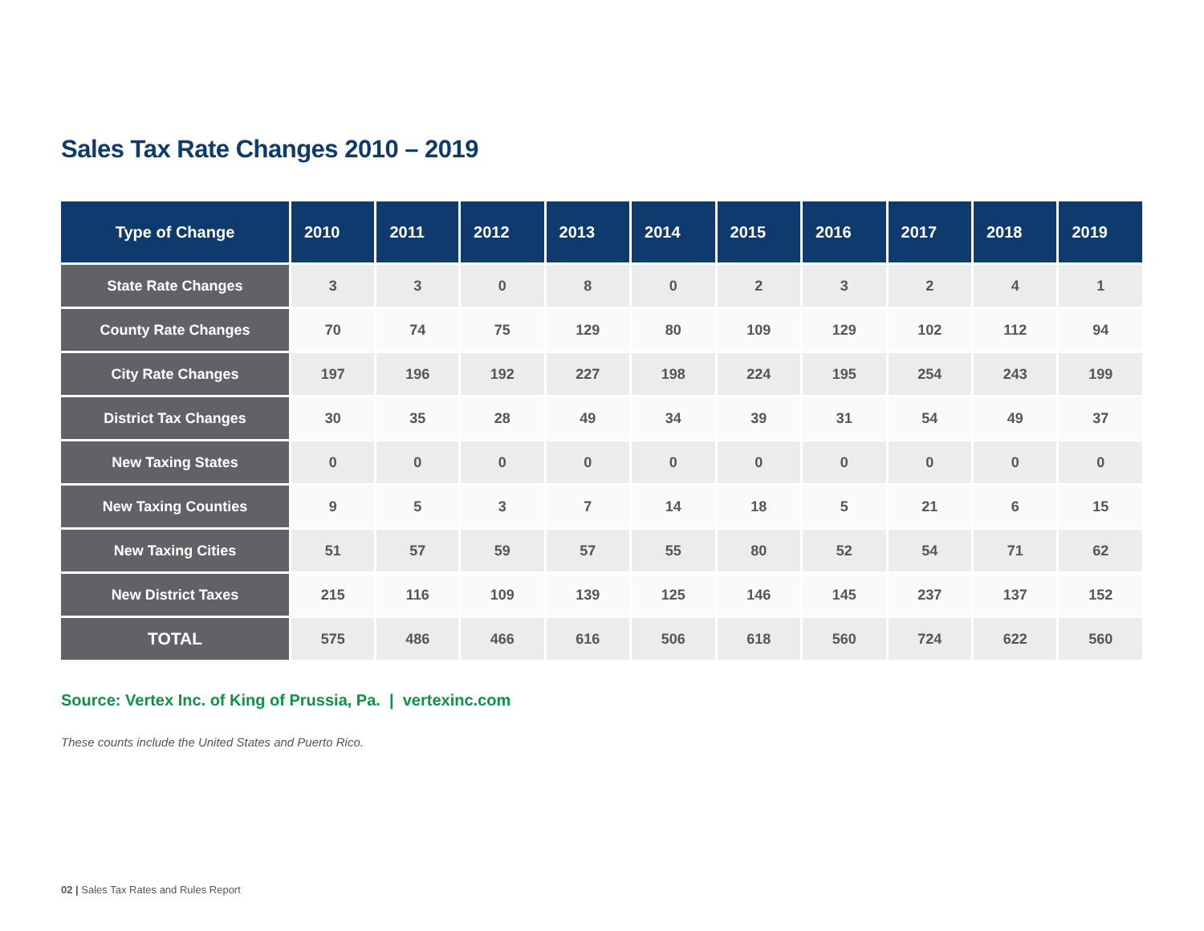Sales Tax Rate Changes 2010 – 2019
| Type of Change | 2010 | 2011 | 2012 | 2013 | 2014 | 2015 | 2016 | 2017 | 2018 | 2019 |
| --- | --- | --- | --- | --- | --- | --- | --- | --- | --- | --- |
| State Rate Changes | 3 | 3 | 0 | 8 | 0 | 2 | 3 | 2 | 4 | 1 |
| County Rate Changes | 70 | 74 | 75 | 129 | 80 | 109 | 129 | 102 | 112 | 94 |
| City Rate Changes | 197 | 196 | 192 | 227 | 198 | 224 | 195 | 254 | 243 | 199 |
| District Tax Changes | 30 | 35 | 28 | 49 | 34 | 39 | 31 | 54 | 49 | 37 |
| New Taxing States | 0 | 0 | 0 | 0 | 0 | 0 | 0 | 0 | 0 | 0 |
| New Taxing Counties | 9 | 5 | 3 | 7 | 14 | 18 | 5 | 21 | 6 | 15 |
| New Taxing Cities | 51 | 57 | 59 | 57 | 55 | 80 | 52 | 54 | 71 | 62 |
| New District Taxes | 215 | 116 | 109 | 139 | 125 | 146 | 145 | 237 | 137 | 152 |
| TOTAL | 575 | 486 | 466 | 616 | 506 | 618 | 560 | 724 | 622 | 560 |
Source: Vertex Inc. of King of Prussia, Pa. | vertexinc.com
These counts include the United States and Puerto Rico.
02 | Sales Tax Rates and Rules Report